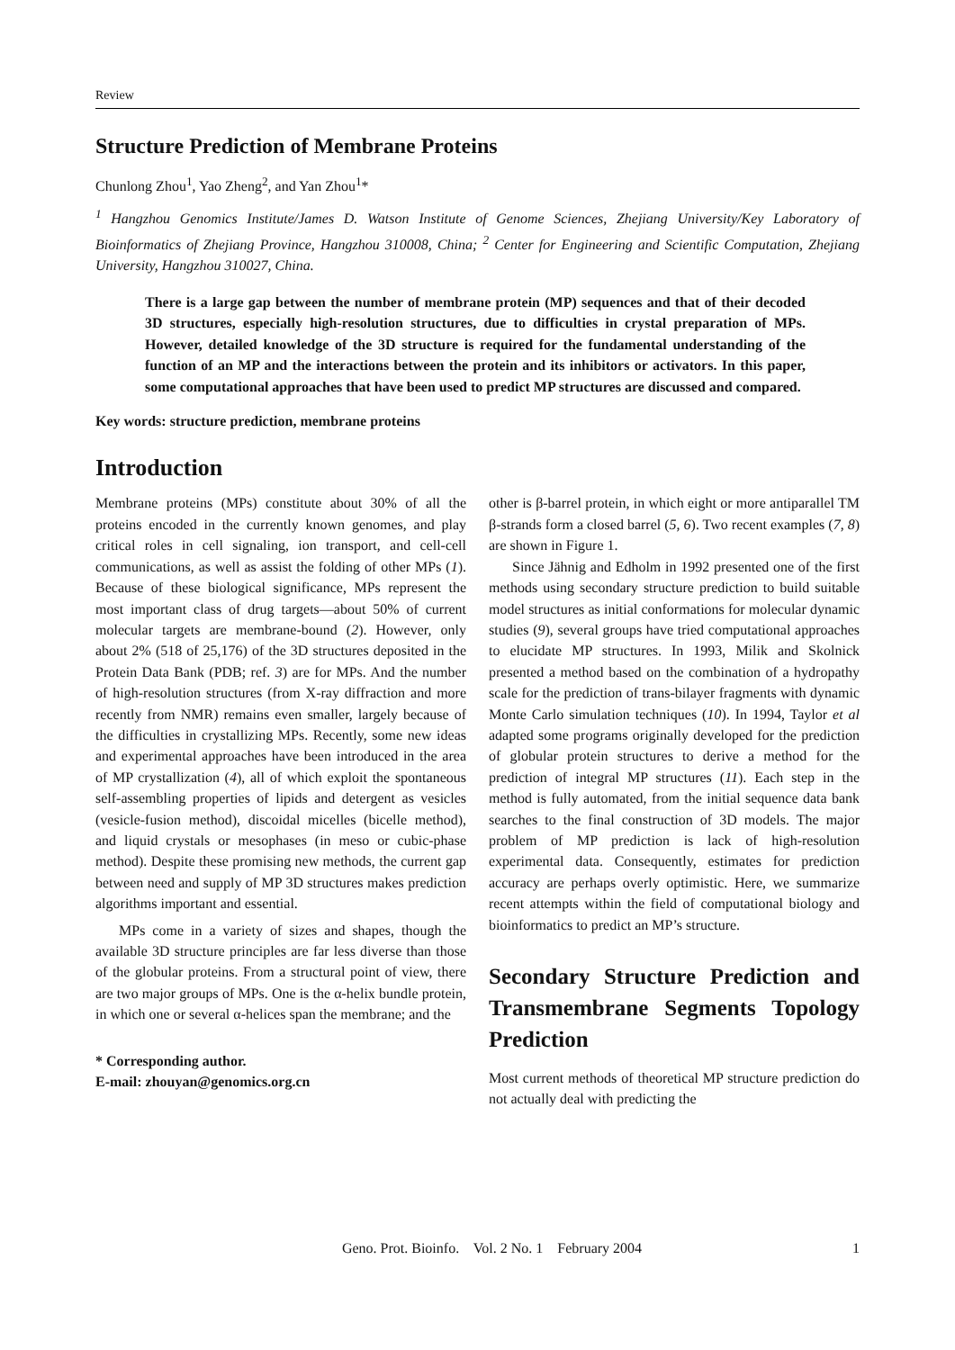Review
Structure Prediction of Membrane Proteins
Chunlong Zhou<sup>1</sup>, Yao Zheng<sup>2</sup>, and Yan Zhou<sup>1</sup>*
<sup>1</sup> Hangzhou Genomics Institute/James D. Watson Institute of Genome Sciences, Zhejiang University/Key Laboratory of Bioinformatics of Zhejiang Province, Hangzhou 310008, China; <sup>2</sup> Center for Engineering and Scientific Computation, Zhejiang University, Hangzhou 310027, China.
There is a large gap between the number of membrane protein (MP) sequences and that of their decoded 3D structures, especially high-resolution structures, due to difficulties in crystal preparation of MPs. However, detailed knowledge of the 3D structure is required for the fundamental understanding of the function of an MP and the interactions between the protein and its inhibitors or activators. In this paper, some computational approaches that have been used to predict MP structures are discussed and compared.
Key words: structure prediction, membrane proteins
Introduction
Membrane proteins (MPs) constitute about 30% of all the proteins encoded in the currently known genomes, and play critical roles in cell signaling, ion transport, and cell-cell communications, as well as assist the folding of other MPs (1). Because of these biological significance, MPs represent the most important class of drug targets—about 50% of current molecular targets are membrane-bound (2). However, only about 2% (518 of 25,176) of the 3D structures deposited in the Protein Data Bank (PDB; ref. 3) are for MPs. And the number of high-resolution structures (from X-ray diffraction and more recently from NMR) remains even smaller, largely because of the difficulties in crystallizing MPs. Recently, some new ideas and experimental approaches have been introduced in the area of MP crystallization (4), all of which exploit the spontaneous self-assembling properties of lipids and detergent as vesicles (vesicle-fusion method), discoidal micelles (bicelle method), and liquid crystals or mesophases (in meso or cubic-phase method). Despite these promising new methods, the current gap between need and supply of MP 3D structures makes prediction algorithms important and essential.
MPs come in a variety of sizes and shapes, though the available 3D structure principles are far less diverse than those of the globular proteins. From a structural point of view, there are two major groups of MPs. One is the α-helix bundle protein, in which one or several α-helices span the membrane; and the
* Corresponding author.
E-mail: zhouyan@genomics.org.cn
other is β-barrel protein, in which eight or more antiparallel TM β-strands form a closed barrel (5, 6). Two recent examples (7, 8) are shown in Figure 1.
Since Jähnig and Edholm in 1992 presented one of the first methods using secondary structure prediction to build suitable model structures as initial conformations for molecular dynamic studies (9), several groups have tried computational approaches to elucidate MP structures. In 1993, Milik and Skolnick presented a method based on the combination of a hydropathy scale for the prediction of trans-bilayer fragments with dynamic Monte Carlo simulation techniques (10). In 1994, Taylor et al adapted some programs originally developed for the prediction of globular protein structures to derive a method for the prediction of integral MP structures (11). Each step in the method is fully automated, from the initial sequence data bank searches to the final construction of 3D models. The major problem of MP prediction is lack of high-resolution experimental data. Consequently, estimates for prediction accuracy are perhaps overly optimistic. Here, we summarize recent attempts within the field of computational biology and bioinformatics to predict an MP’s structure.
Secondary Structure Prediction and Transmembrane Segments Topology Prediction
Most current methods of theoretical MP structure prediction do not actually deal with predicting the
Geno. Prot. Bioinfo. Vol. 2 No. 1 February 2004 1